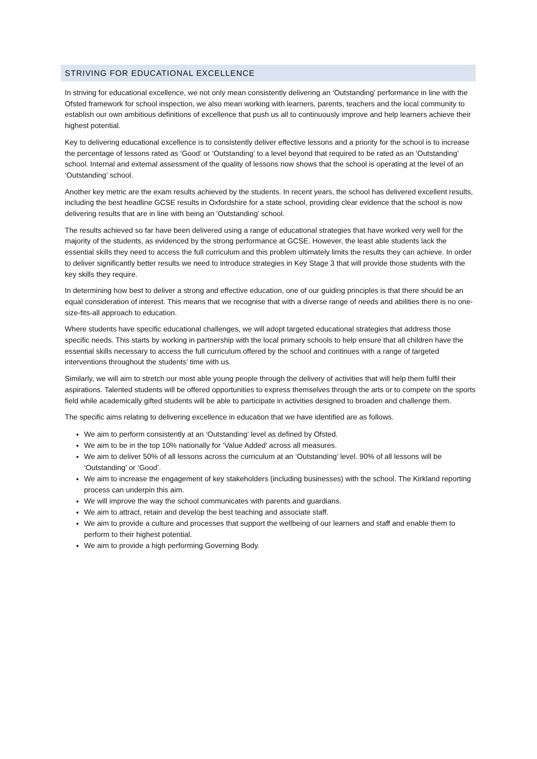STRIVING FOR EDUCATIONAL EXCELLENCE
In striving for educational excellence, we not only mean consistently delivering an ‘Outstanding’ performance in line with the Ofsted framework for school inspection, we also mean working with learners, parents, teachers and the local community to establish our own ambitious definitions of excellence that push us all to continuously improve and help learners achieve their highest potential.
Key to delivering educational excellence is to consistently deliver effective lessons and a priority for the school is to increase the percentage of lessons rated as ‘Good’ or ‘Outstanding’ to a level beyond that required to be rated as an ‘Outstanding’ school. Internal and external assessment of the quality of lessons now shows that the school is operating at the level of an ‘Outstanding’ school.
Another key metric are the exam results achieved by the students. In recent years, the school has delivered excellent results, including the best headline GCSE results in Oxfordshire for a state school, providing clear evidence that the school is now delivering results that are in line with being an ‘Outstanding’ school.
The results achieved so far have been delivered using a range of educational strategies that have worked very well for the majority of the students, as evidenced by the strong performance at GCSE. However, the least able students lack the essential skills they need to access the full curriculum and this problem ultimately limits the results they can achieve. In order to deliver significantly better results we need to introduce strategies in Key Stage 3 that will provide those students with the key skills they require.
In determining how best to deliver a strong and effective education, one of our guiding principles is that there should be an equal consideration of interest. This means that we recognise that with a diverse range of needs and abilities there is no one-size-fits-all approach to education.
Where students have specific educational challenges, we will adopt targeted educational strategies that address those specific needs. This starts by working in partnership with the local primary schools to help ensure that all children have the essential skills necessary to access the full curriculum offered by the school and continues with a range of targeted interventions throughout the students’ time with us.
Similarly, we will aim to stretch our most able young people through the delivery of activities that will help them fulfil their aspirations. Talented students will be offered opportunities to express themselves through the arts or to compete on the sports field while academically gifted students will be able to participate in activities designed to broaden and challenge them.
The specific aims relating to delivering excellence in education that we have identified are as follows.
We aim to perform consistently at an ‘Outstanding’ level as defined by Ofsted.
We aim to be in the top 10% nationally for ‘Value Added’ across all measures.
We aim to deliver 50% of all lessons across the curriculum at an ‘Outstanding’ level. 90% of all lessons will be ‘Outstanding’ or ‘Good’.
We aim to increase the engagement of key stakeholders (including businesses) with the school. The Kirkland reporting process can underpin this aim.
We will improve the way the school communicates with parents and guardians.
We aim to attract, retain and develop the best teaching and associate staff.
We aim to provide a culture and processes that support the wellbeing of our learners and staff and enable them to perform to their highest potential.
We aim to provide a high performing Governing Body.